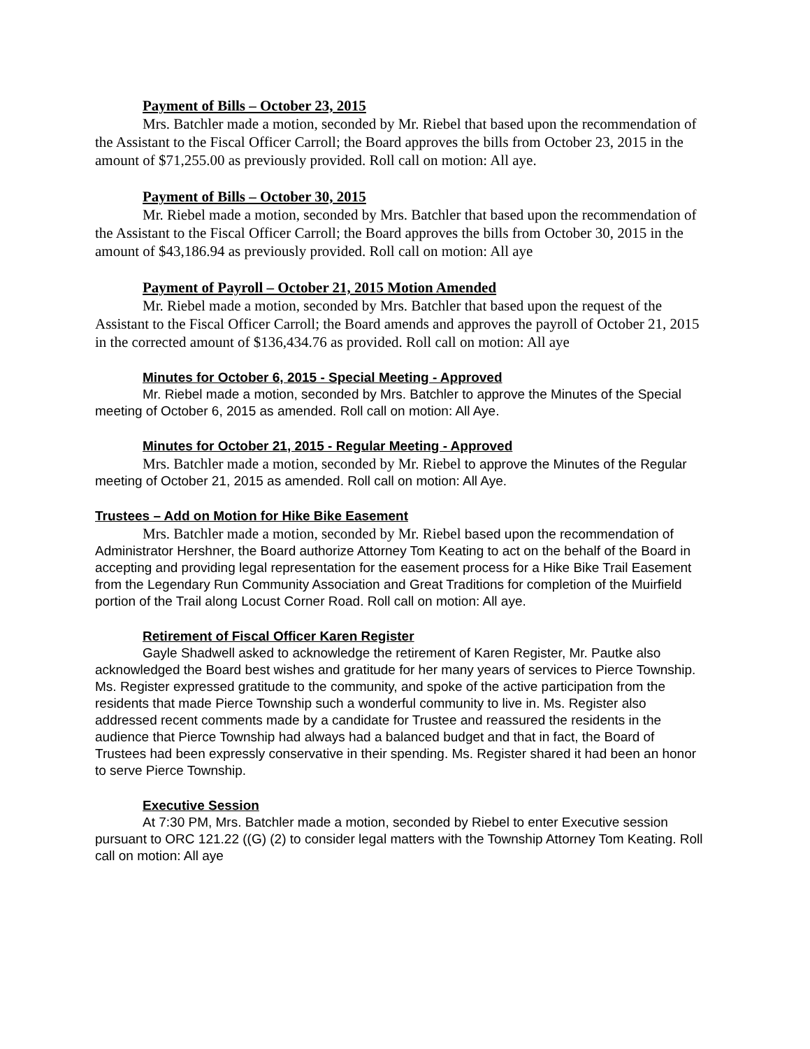Payment of Bills – October 23, 2015
Mrs. Batchler made a motion, seconded by Mr. Riebel that based upon the recommendation of the Assistant to the Fiscal Officer Carroll; the Board approves the bills from October 23, 2015 in the amount of $71,255.00 as previously provided. Roll call on motion: All aye.
Payment of Bills – October 30, 2015
Mr. Riebel made a motion, seconded by Mrs. Batchler that based upon the recommendation of the Assistant to the Fiscal Officer Carroll; the Board approves the bills from October 30, 2015 in the amount of $43,186.94 as previously provided. Roll call on motion: All aye
Payment of Payroll – October 21, 2015 Motion Amended
Mr. Riebel made a motion, seconded by Mrs. Batchler that based upon the request of the Assistant to the Fiscal Officer Carroll; the Board amends and approves the payroll of October 21, 2015 in the corrected amount of $136,434.76 as provided. Roll call on motion: All aye
Minutes for October 6, 2015 - Special Meeting - Approved
Mr. Riebel made a motion, seconded by Mrs. Batchler to approve the Minutes of the Special meeting of October 6, 2015 as amended. Roll call on motion: All Aye.
Minutes for October 21, 2015 - Regular Meeting - Approved
Mrs. Batchler made a motion, seconded by Mr. Riebel to approve the Minutes of the Regular meeting of October 21, 2015 as amended. Roll call on motion: All Aye.
Trustees – Add on Motion for Hike Bike Easement
Mrs. Batchler made a motion, seconded by Mr. Riebel based upon the recommendation of Administrator Hershner, the Board authorize Attorney Tom Keating to act on the behalf of the Board in accepting and providing legal representation for the easement process for a Hike Bike Trail Easement from the Legendary Run Community Association and Great Traditions for completion of the Muirfield portion of the Trail along Locust Corner Road. Roll call on motion: All aye.
Retirement of Fiscal Officer Karen Register
Gayle Shadwell asked to acknowledge the retirement of Karen Register, Mr. Pautke also acknowledged the Board best wishes and gratitude for her many years of services to Pierce Township. Ms. Register expressed gratitude to the community, and spoke of the active participation from the residents that made Pierce Township such a wonderful community to live in. Ms. Register also addressed recent comments made by a candidate for Trustee and reassured the residents in the audience that Pierce Township had always had a balanced budget and that in fact, the Board of Trustees had been expressly conservative in their spending. Ms. Register shared it had been an honor to serve Pierce Township.
Executive Session
At 7:30 PM, Mrs. Batchler made a motion, seconded by Riebel to enter Executive session pursuant to ORC 121.22 ((G) (2) to consider legal matters with the Township Attorney Tom Keating. Roll call on motion: All aye